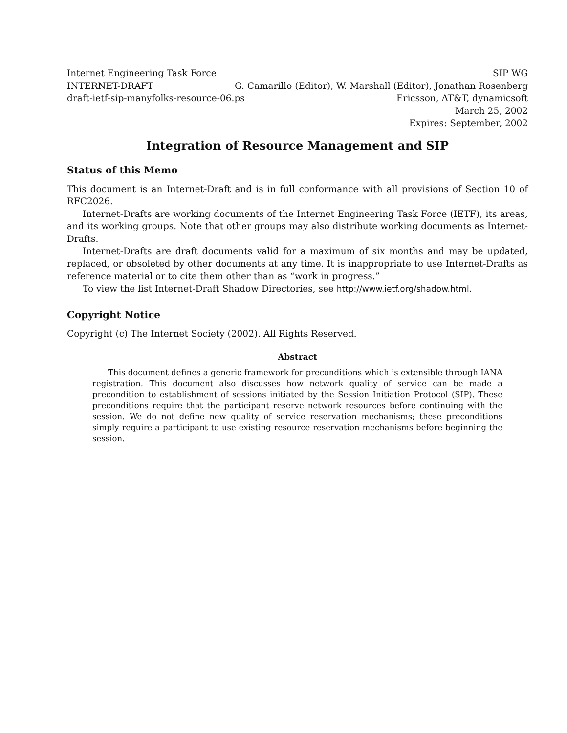Internet Engineering Task Force SIP WG
INTERNET-DRAFT G. Camarillo (Editor), W. Marshall (Editor), Jonathan Rosenberg
draft-ietf-sip-manyfolks-resource-06.ps Ericsson, AT&T, dynamicsoft
March 25, 2002
Expires: September, 2002
Integration of Resource Management and SIP
Status of this Memo
This document is an Internet-Draft and is in full conformance with all provisions of Section 10 of RFC2026.
Internet-Drafts are working documents of the Internet Engineering Task Force (IETF), its areas, and its working groups. Note that other groups may also distribute working documents as Internet-Drafts.
Internet-Drafts are draft documents valid for a maximum of six months and may be updated, replaced, or obsoleted by other documents at any time. It is inappropriate to use Internet-Drafts as reference material or to cite them other than as “work in progress.”
To view the list Internet-Draft Shadow Directories, see http://www.ietf.org/shadow.html.
Copyright Notice
Copyright (c) The Internet Society (2002). All Rights Reserved.
Abstract
This document defines a generic framework for preconditions which is extensible through IANA registration. This document also discusses how network quality of service can be made a precondition to establishment of sessions initiated by the Session Initiation Protocol (SIP). These preconditions require that the participant reserve network resources before continuing with the session. We do not define new quality of service reservation mechanisms; these preconditions simply require a participant to use existing resource reservation mechanisms before beginning the session.